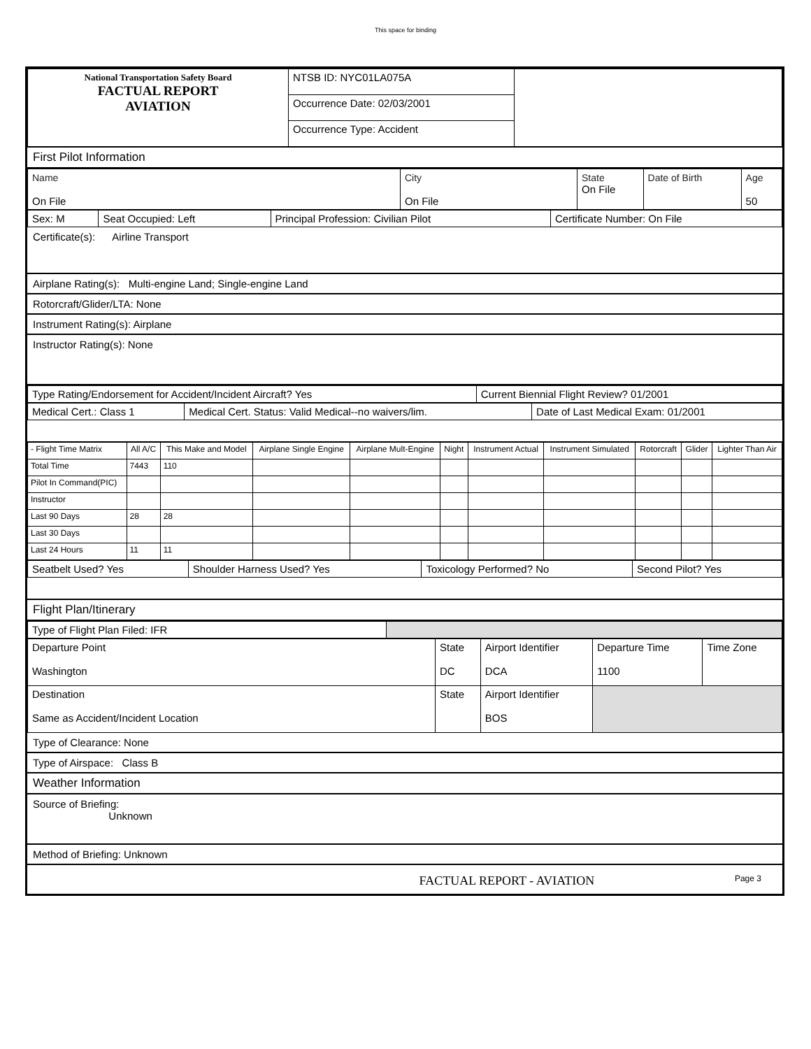This space for binding
| National Transportation Safety Board FACTUAL REPORT AVIATION | NTSB ID: NYC01LA075A | |
| | Occurrence Date: 02/03/2001 | |
| | Occurrence Type: Accident | |
First Pilot Information
| Name On File | City On File | State On File | Date of Birth | Age 50 |
| Sex: M | Seat Occupied: Left | Principal Profession: Civilian Pilot | Certificate Number: On File |
Certificate(s): Airline Transport
Airplane Rating(s): Multi-engine Land; Single-engine Land
Rotorcraft/Glider/LTA: None
Instrument Rating(s): Airplane
Instructor Rating(s): None
| Type Rating/Endorsement for Accident/Incident Aircraft? Yes | Current Biennial Flight Review? 01/2001 |
| Medical Cert.: Class 1 | Medical Cert. Status: Valid Medical--no waivers/lim. | Date of Last Medical Exam: 01/2001 |
| - Flight Time Matrix | All A/C | This Make and Model | Airplane Single Engine | Airplane Mult-Engine | Night | Instrument Actual | Instrument Simulated | Rotorcraft | Glider | Lighter Than Air |
| Total Time | 7443 | 110 | | | | | | | | |
| Pilot In Command(PIC) | | | | | | | | | | |
| Instructor | | | | | | | | | | |
| Last 90 Days | 28 | 28 | | | | | | | | |
| Last 30 Days | | | | | | | | | | |
| Last 24 Hours | 11 | 11 | | | | | | | | |
| Seatbelt Used? Yes | Shoulder Harness Used? Yes | Toxicology Performed? No | Second Pilot? Yes |
Flight Plan/Itinerary
| Type of Flight Plan Filed: IFR | |
| Departure Point Washington | State DC | Airport Identifier DCA | Departure Time 1100 | Time Zone |
| Destination Same as Accident/Incident Location | State | Airport Identifier BOS | | |
Type of Clearance: None
Type of Airspace: Class B
Weather Information
Source of Briefing:
Unknown
Method of Briefing: Unknown
FACTUAL REPORT - AVIATION Page 3